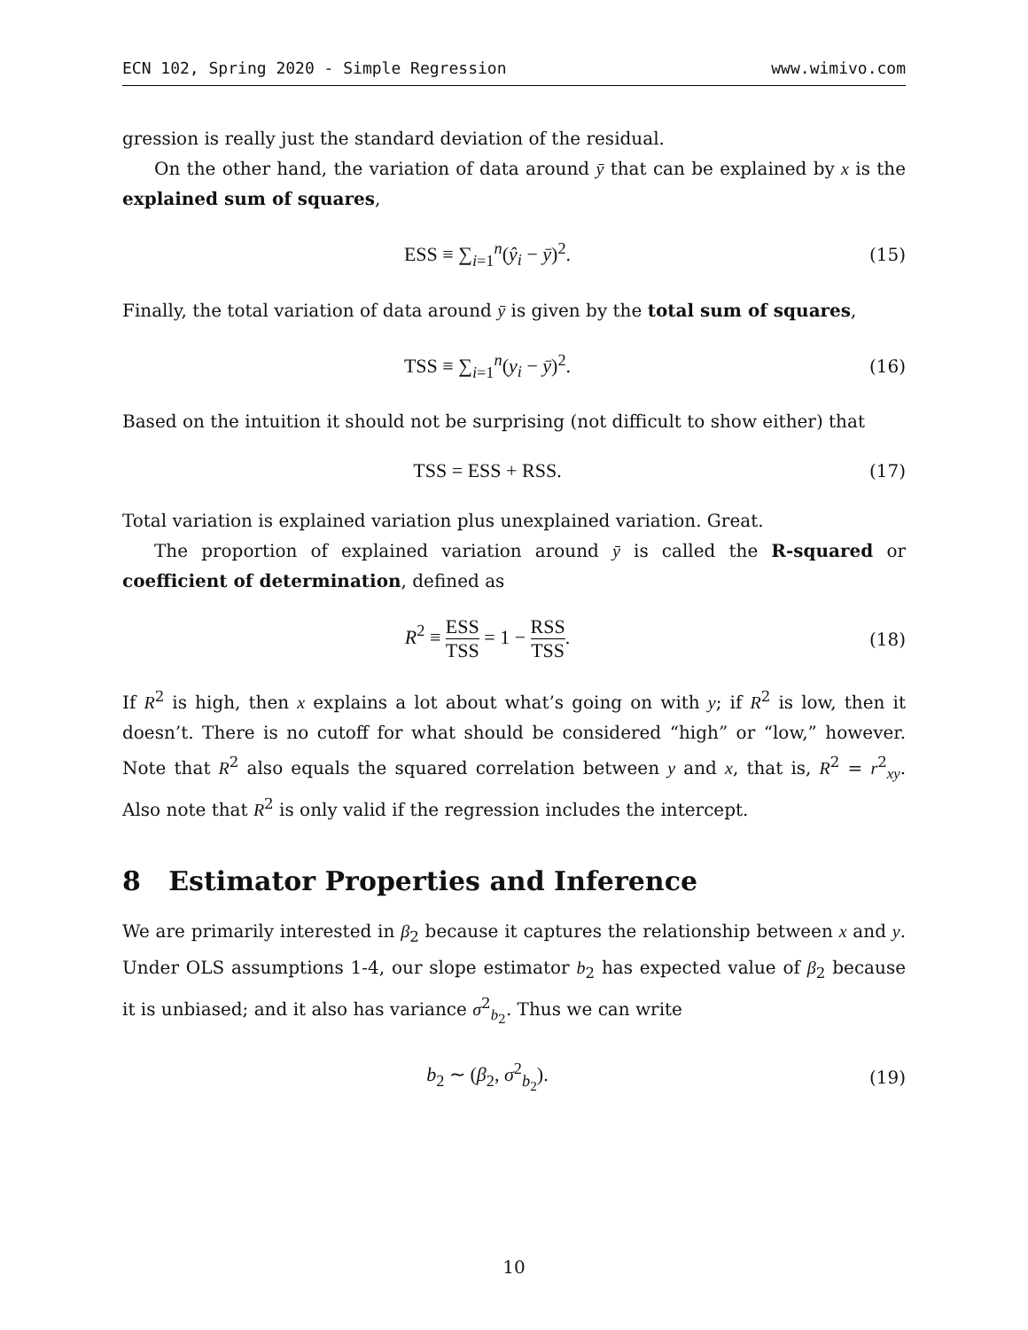ECN 102, Spring 2020 - Simple Regression www.wimivo.com
gression is really just the standard deviation of the residual.
On the other hand, the variation of data around ȳ that can be explained by x is the explained sum of squares,
ESS ≡ ∑<sub>i=1</sub><sup>n</sup>(ŷ<sub>i</sub> − ȳ)<sup>2</sup>. (15)
Finally, the total variation of data around ȳ is given by the total sum of squares,
TSS ≡ ∑<sub>i=1</sub><sup>n</sup>(y<sub>i</sub> − ȳ)<sup>2</sup>. (16)
Based on the intuition it should not be surprising (not difficult to show either) that
TSS = ESS + RSS. (17)
Total variation is explained variation plus unexplained variation. Great.
The proportion of explained variation around ȳ is called the R-squared or coefficient of determination, defined as
R<sup>2</sup> ≡ ESS TSS = 1 − RSS TSS. (18)
If R<sup>2</sup> is high, then x explains a lot about what’s going on with y; if R<sup>2</sup> is low, then it doesn’t. There is no cutoff for what should be considered “high” or “low,” however. Note that R<sup>2</sup> also equals the squared correlation between y and x, that is, R<sup>2</sup> = r<sup>2</sup><sub>xy</sub>. Also note that R<sup>2</sup> is only valid if the regression includes the intercept.
8 Estimator Properties and Inference
We are primarily interested in β<sub>2</sub> because it captures the relationship between x and y. Under OLS assumptions 1-4, our slope estimator b<sub>2</sub> has expected value of β<sub>2</sub> because it is unbiased; and it also has variance σ<sup>2</sup><sub>b<sub>2</sub></sub>. Thus we can write
b<sub>2</sub> ∼ (β<sub>2</sub>, σ<sup>2</sup><sub>b<sub>2</sub></sub>). (19)
10